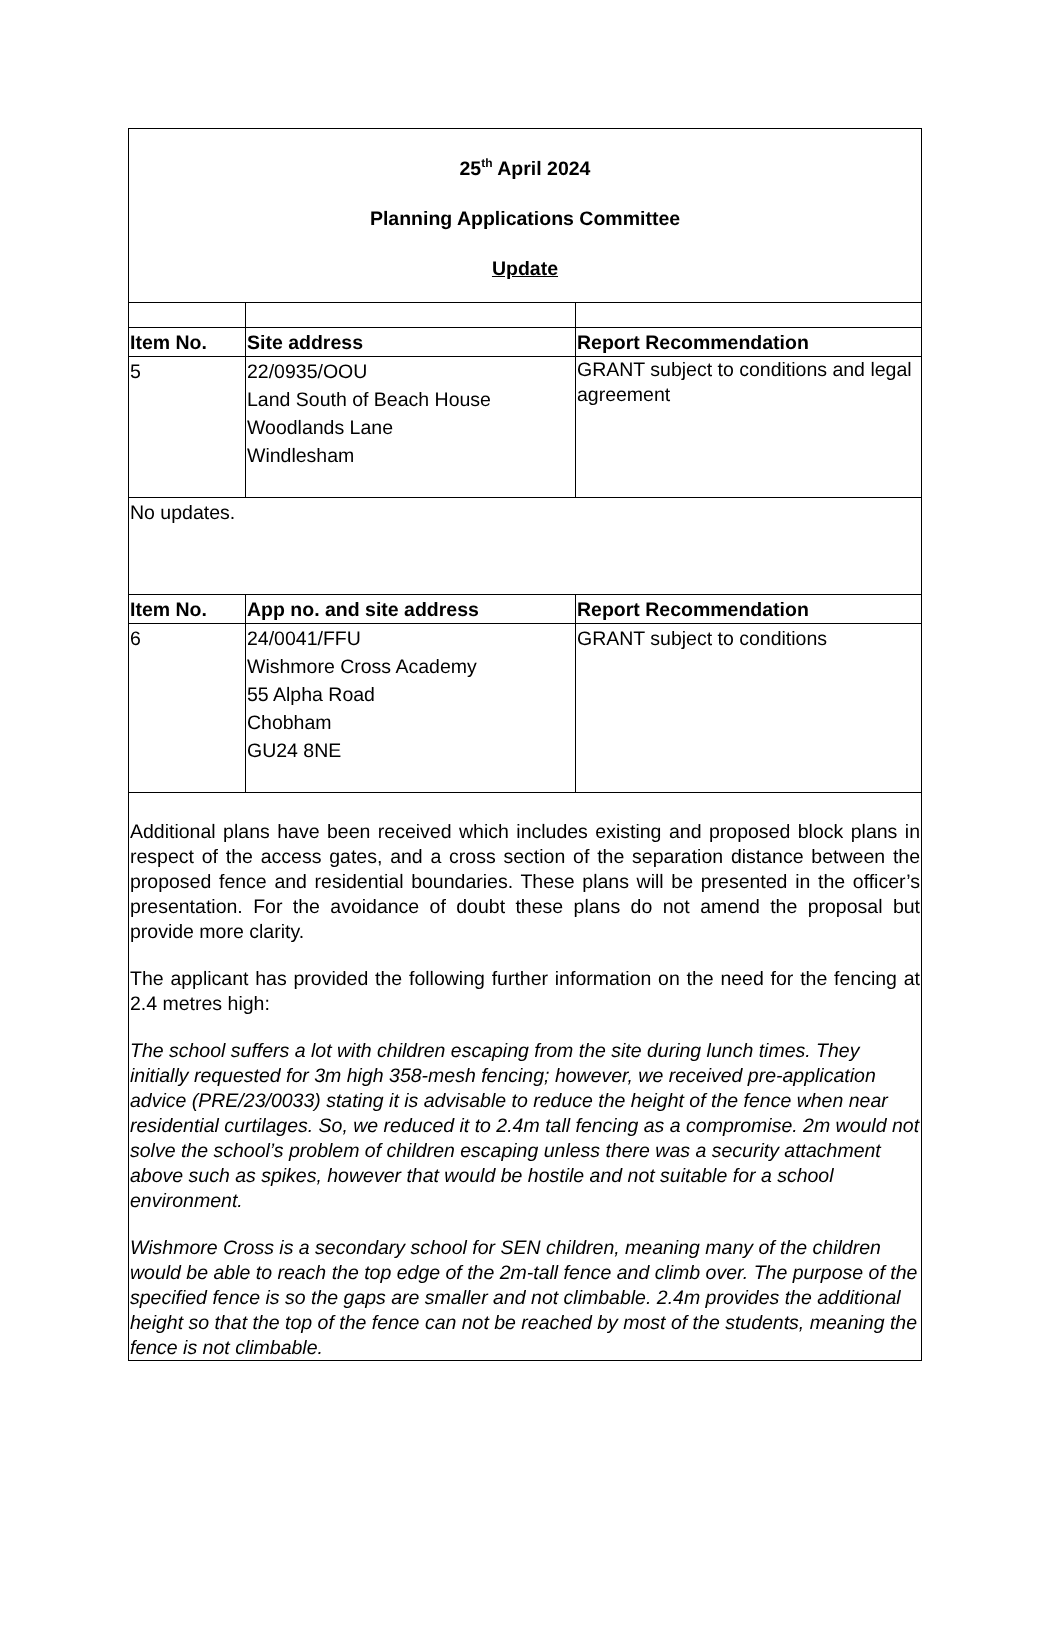| 25<sup>th</sup> April 2024 Planning Applications Committee Update | | |
| Item No. | Site address | Report Recommendation |
| 5 | 22/0935/OOU Land South of Beach House Woodlands Lane Windlesham | GRANT subject to conditions and legal agreement |
| No updates. | | |
| Item No. | App no. and site address | Report Recommendation |
| 6 | 24/0041/FFU Wishmore Cross Academy 55 Alpha Road Chobham GU24 8NE | GRANT subject to conditions |
| Additional plans have been received which includes existing and proposed block plans in respect of the access gates, and a cross section of the separation distance between the proposed fence and residential boundaries. These plans will be presented in the officer’s presentation. For the avoidance of doubt these plans do not amend the proposal but provide more clarity. The applicant has provided the following further information on the need for the fencing at 2.4 metres high: The school suffers a lot with children escaping from the site during lunch times. They initially requested for 3m high 358-mesh fencing; however, we received pre-application advice (PRE/23/0033) stating it is advisable to reduce the height of the fence when near residential curtilages. So, we reduced it to 2.4m tall fencing as a compromise. 2m would not solve the school’s problem of children escaping unless there was a security attachment above such as spikes, however that would be hostile and not suitable for a school environment. Wishmore Cross is a secondary school for SEN children, meaning many of the children would be able to reach the top edge of the 2m-tall fence and climb over. The purpose of the specified fence is so the gaps are smaller and not climbable. 2.4m provides the additional height so that the top of the fence can not be reached by most of the students, meaning the fence is not climbable. | | |